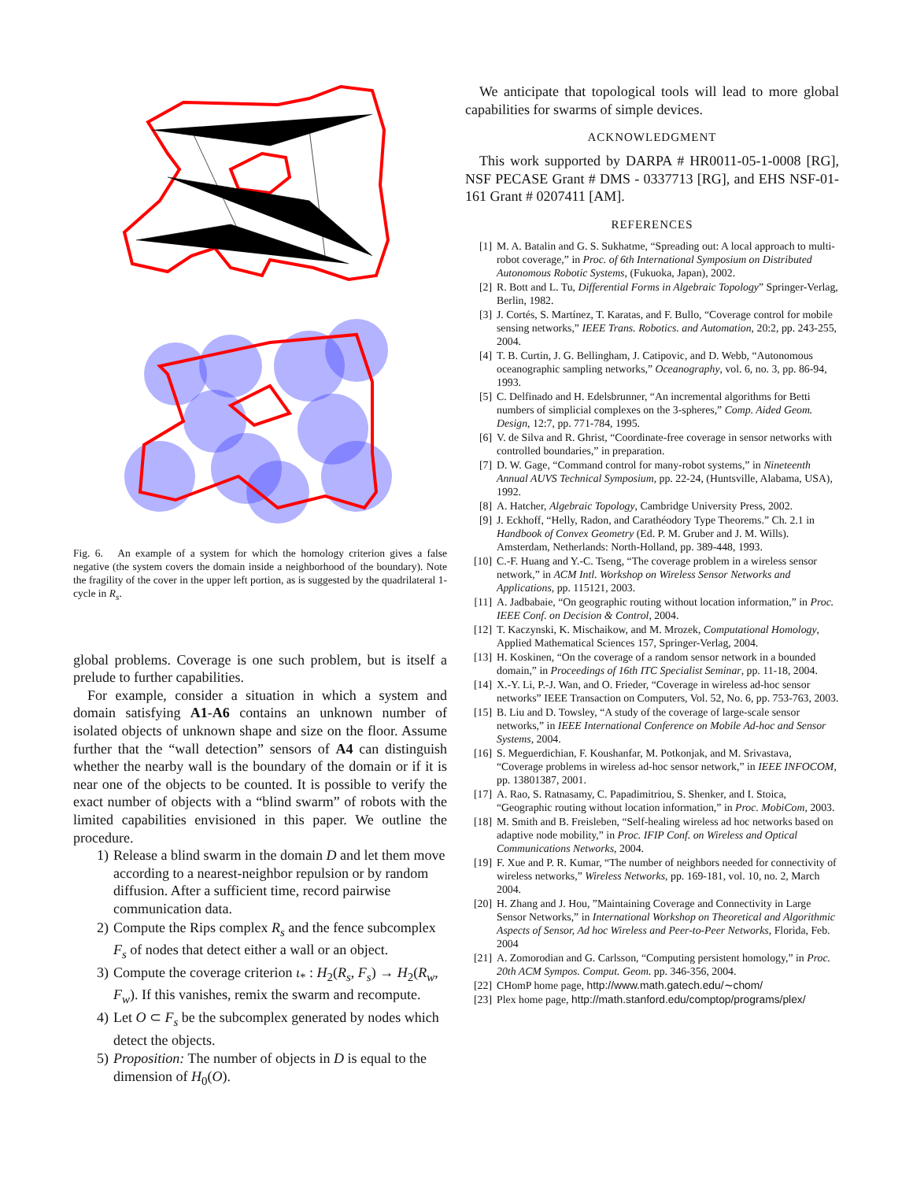Fig. 6. An example of a system for which the homology criterion gives a false negative (the system covers the domain inside a neighborhood of the boundary). Note the fragility of the cover in the upper left portion, as is suggested by the quadrilateral 1-cycle in R<sub>s</sub>.
global problems. Coverage is one such problem, but is itself a prelude to further capabilities.
For example, consider a situation in which a system and domain satisfying A1-A6 contains an unknown number of isolated objects of unknown shape and size on the floor. Assume further that the “wall detection” sensors of A4 can distinguish whether the nearby wall is the boundary of the domain or if it is near one of the objects to be counted. It is possible to verify the exact number of objects with a “blind swarm” of robots with the limited capabilities envisioned in this paper. We outline the procedure.
1) Release a blind swarm in the domain D and let them move according to a nearest-neighbor repulsion or by random diffusion. After a sufficient time, record pairwise communication data.
2) Compute the Rips complex R<sub>s</sub> and the fence subcomplex F<sub>s</sub> of nodes that detect either a wall or an object.
3) Compute the coverage criterion ι<sub>*</sub> : H<sub>2</sub>(R<sub>s</sub>, F<sub>s</sub>) → H<sub>2</sub>(R<sub>w</sub>, F<sub>w</sub>). If this vanishes, remix the swarm and recompute.
4) Let O ⊂ F<sub>s</sub> be the subcomplex generated by nodes which detect the objects.
5) Proposition: The number of objects in D is equal to the dimension of H<sub>0</sub>(O).
We anticipate that topological tools will lead to more global capabilities for swarms of simple devices.
ACKNOWLEDGMENT
This work supported by DARPA # HR0011-05-1-0008 [RG], NSF PECASE Grant # DMS - 0337713 [RG], and EHS NSF-01-161 Grant # 0207411 [AM].
REFERENCES
[1] M. A. Batalin and G. S. Sukhatme, “Spreading out: A local approach to multi-robot coverage,” in Proc. of 6th International Symposium on Distributed Autonomous Robotic Systems, (Fukuoka, Japan), 2002.
[2] R. Bott and L. Tu, Differential Forms in Algebraic Topology” Springer-Verlag, Berlin, 1982.
[3] J. Cortés, S. Martínez, T. Karatas, and F. Bullo, “Coverage control for mobile sensing networks,” IEEE Trans. Robotics. and Automation, 20:2, pp. 243-255, 2004.
[4] T. B. Curtin, J. G. Bellingham, J. Catipovic, and D. Webb, “Autonomous oceanographic sampling networks,” Oceanography, vol. 6, no. 3, pp. 86-94, 1993.
[5] C. Delfinado and H. Edelsbrunner, “An incremental algorithms for Betti numbers of simplicial complexes on the 3-spheres,” Comp. Aided Geom. Design, 12:7, pp. 771-784, 1995.
[6] V. de Silva and R. Ghrist, “Coordinate-free coverage in sensor networks with controlled boundaries,” in preparation.
[7] D. W. Gage, “Command control for many-robot systems,” in Nineteenth Annual AUVS Technical Symposium, pp. 22-24, (Huntsville, Alabama, USA), 1992.
[8] A. Hatcher, Algebraic Topology, Cambridge University Press, 2002.
[9] J. Eckhoff, “Helly, Radon, and Carathéodory Type Theorems.” Ch. 2.1 in Handbook of Convex Geometry (Ed. P. M. Gruber and J. M. Wills). Amsterdam, Netherlands: North-Holland, pp. 389-448, 1993.
[10] C.-F. Huang and Y.-C. Tseng, “The coverage problem in a wireless sensor network,” in ACM Intl. Workshop on Wireless Sensor Networks and Applications, pp. 115121, 2003.
[11] A. Jadbabaie, “On geographic routing without location information,” in Proc. IEEE Conf. on Decision & Control, 2004.
[12] T. Kaczynski, K. Mischaikow, and M. Mrozek, Computational Homology, Applied Mathematical Sciences 157, Springer-Verlag, 2004.
[13] H. Koskinen, “On the coverage of a random sensor network in a bounded domain,” in Proceedings of 16th ITC Specialist Seminar, pp. 11-18, 2004.
[14] X.-Y. Li, P.-J. Wan, and O. Frieder, “Coverage in wireless ad-hoc sensor networks” IEEE Transaction on Computers, Vol. 52, No. 6, pp. 753-763, 2003.
[15] B. Liu and D. Towsley, “A study of the coverage of large-scale sensor networks,” in IEEE International Conference on Mobile Ad-hoc and Sensor Systems, 2004.
[16] S. Meguerdichian, F. Koushanfar, M. Potkonjak, and M. Srivastava, “Coverage problems in wireless ad-hoc sensor network,” in IEEE INFOCOM, pp. 13801387, 2001.
[17] A. Rao, S. Ratnasamy, C. Papadimitriou, S. Shenker, and I. Stoica, “Geographic routing without location information,” in Proc. MobiCom, 2003.
[18] M. Smith and B. Freisleben, “Self-healing wireless ad hoc networks based on adaptive node mobility,” in Proc. IFIP Conf. on Wireless and Optical Communications Networks, 2004.
[19] F. Xue and P. R. Kumar, “The number of neighbors needed for connectivity of wireless networks,” Wireless Networks, pp. 169-181, vol. 10, no. 2, March 2004.
[20] H. Zhang and J. Hou, ”Maintaining Coverage and Connectivity in Large Sensor Networks,” in International Workshop on Theoretical and Algorithmic Aspects of Sensor, Ad hoc Wireless and Peer-to-Peer Networks, Florida, Feb. 2004
[21] A. Zomorodian and G. Carlsson, “Computing persistent homology,” in Proc. 20th ACM Sympos. Comput. Geom. pp. 346-356, 2004.
[22] CHomP home page, http://www.math.gatech.edu/∼chom/
[23] Plex home page, http://math.stanford.edu/comptop/programs/plex/